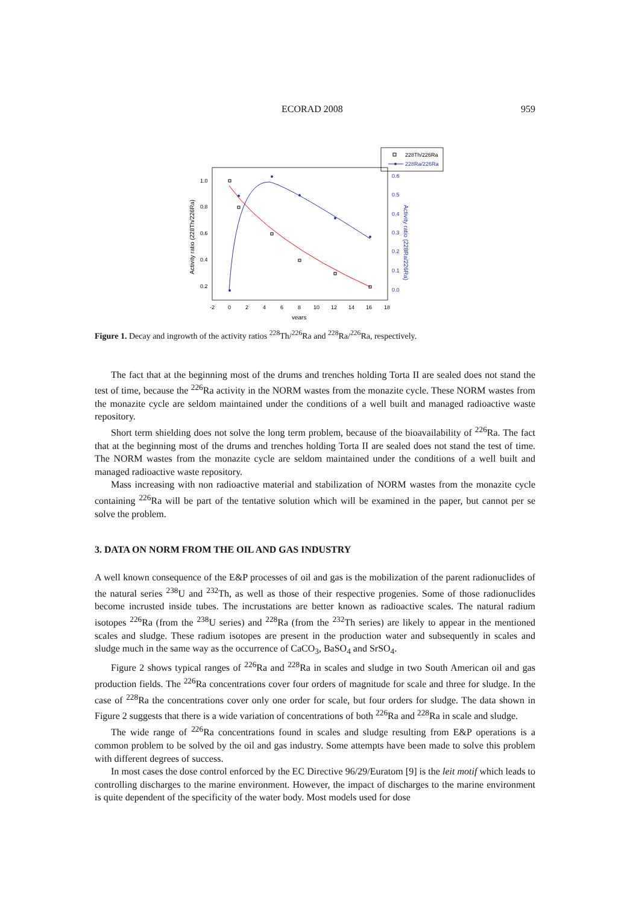ECORAD 2008 959
228Th/226Ra
228Ra/226Ra
1.0
0.8
0.6
0.4
0.2
0.6
0.5
0.4
0.3
0.2
0.1
0.0
-2
0
2
4
6
8
10
12
14
16
18
years
Activity ratio (228Th/226Ra)
Activity ratio (228Ra/226Ra)
Figure 1. Decay and ingrowth of the activity ratios <sup>228</sup>Th/<sup>226</sup>Ra and <sup>228</sup>Ra/<sup>226</sup>Ra, respectively.
The fact that at the beginning most of the drums and trenches holding Torta II are sealed does not stand the test of time, because the <sup>226</sup>Ra activity in the NORM wastes from the monazite cycle. These NORM wastes from the monazite cycle are seldom maintained under the conditions of a well built and managed radioactive waste repository.
Short term shielding does not solve the long term problem, because of the bioavailability of <sup>226</sup>Ra. The fact that at the beginning most of the drums and trenches holding Torta II are sealed does not stand the test of time. The NORM wastes from the monazite cycle are seldom maintained under the conditions of a well built and managed radioactive waste repository.
Mass increasing with non radioactive material and stabilization of NORM wastes from the monazite cycle containing <sup>226</sup>Ra will be part of the tentative solution which will be examined in the paper, but cannot per se solve the problem.
3. DATA ON NORM FROM THE OIL AND GAS INDUSTRY
A well known consequence of the E&P processes of oil and gas is the mobilization of the parent radionuclides of the natural series <sup>238</sup>U and <sup>232</sup>Th, as well as those of their respective progenies. Some of those radionuclides become incrusted inside tubes. The incrustations are better known as radioactive scales. The natural radium isotopes <sup>226</sup>Ra (from the <sup>238</sup>U series) and <sup>228</sup>Ra (from the <sup>232</sup>Th series) are likely to appear in the mentioned scales and sludge. These radium isotopes are present in the production water and subsequently in scales and sludge much in the same way as the occurrence of CaCO<sub>3</sub>, BaSO<sub>4</sub> and SrSO<sub>4</sub>.
Figure 2 shows typical ranges of <sup>226</sup>Ra and <sup>228</sup>Ra in scales and sludge in two South American oil and gas production fields. The <sup>226</sup>Ra concentrations cover four orders of magnitude for scale and three for sludge. In the case of <sup>228</sup>Ra the concentrations cover only one order for scale, but four orders for sludge. The data shown in Figure 2 suggests that there is a wide variation of concentrations of both <sup>226</sup>Ra and <sup>228</sup>Ra in scale and sludge.
The wide range of <sup>226</sup>Ra concentrations found in scales and sludge resulting from E&P operations is a common problem to be solved by the oil and gas industry. Some attempts have been made to solve this problem with different degrees of success.
In most cases the dose control enforced by the EC Directive 96/29/Euratom [9] is the leit motif which leads to controlling discharges to the marine environment. However, the impact of discharges to the marine environment is quite dependent of the specificity of the water body. Most models used for dose